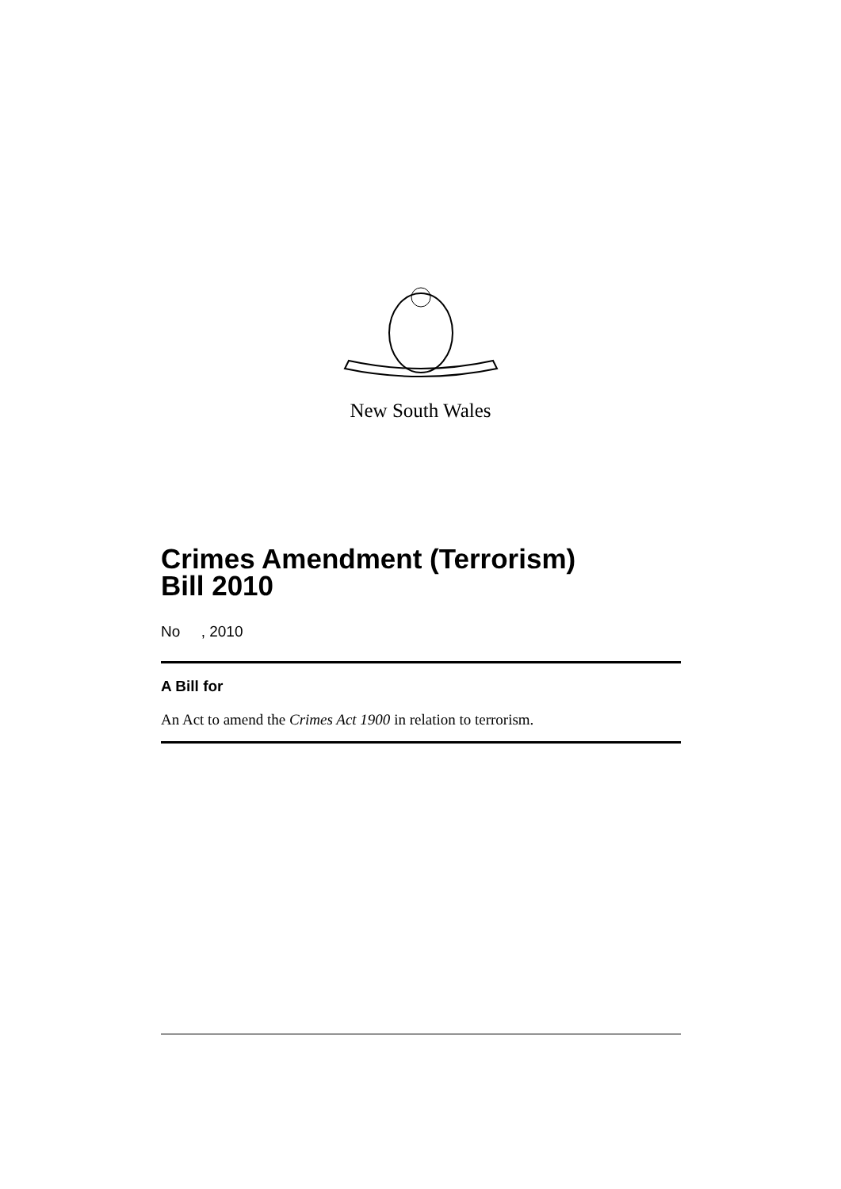New South Wales
Crimes Amendment (Terrorism)
Bill 2010
No , 2010
A Bill for
An Act to amend the Crimes Act 1900 in relation to terrorism.